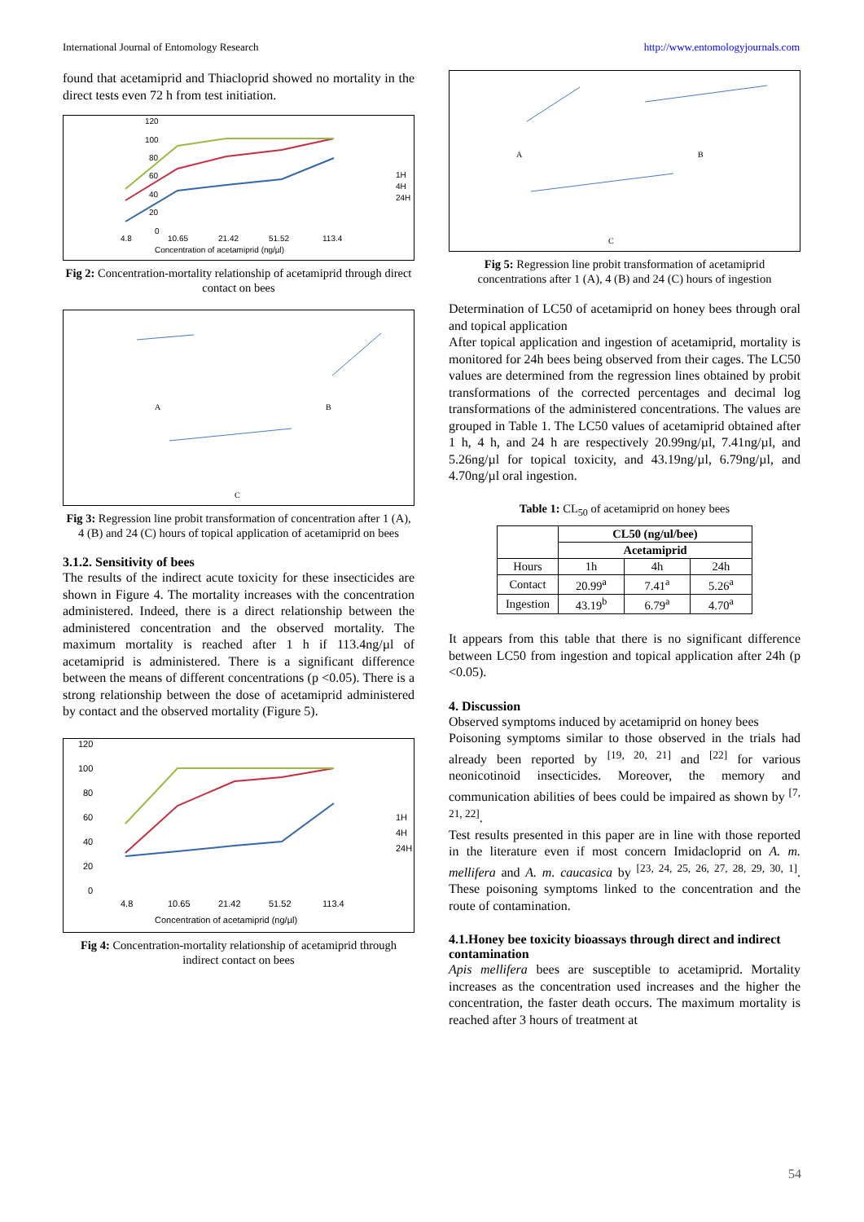International Journal of Entomology Research http://www.entomologyjournals.com
found that acetamiprid and Thiacloprid showed no mortality in the direct tests even 72 h from test initiation.
120
100
80
60
40
20
0
4.8
10.65
21.42
51.52
113.4
Concentration of acetamiprid (ng/µl)
1H
4H
24H
Fig 2: Concentration-mortality relationship of acetamiprid through direct contact on bees
A
B
C
Fig 3: Regression line probit transformation of concentration after 1 (A), 4 (B) and 24 (C) hours of topical application of acetamiprid on bees
3.1.2. Sensitivity of bees
The results of the indirect acute toxicity for these insecticides are shown in Figure 4. The mortality increases with the concentration administered. Indeed, there is a direct relationship between the administered concentration and the observed mortality. The maximum mortality is reached after 1 h if 113.4ng/µl of acetamiprid is administered. There is a significant difference between the means of different concentrations (p <0.05). There is a strong relationship between the dose of acetamiprid administered by contact and the observed mortality (Figure 5).
120
100
80
60
40
20
0
4.8
10.65
21.42
51.52
113.4
Concentration of acetamiprid (ng/µl)
1H
4H
24H
Fig 4: Concentration-mortality relationship of acetamiprid through indirect contact on bees
A
B
C
Fig 5: Regression line probit transformation of acetamiprid concentrations after 1 (A), 4 (B) and 24 (C) hours of ingestion
Determination of LC50 of acetamiprid on honey bees through oral and topical application
After topical application and ingestion of acetamiprid, mortality is monitored for 24h bees being observed from their cages. The LC50 values are determined from the regression lines obtained by probit transformations of the corrected percentages and decimal log transformations of the administered concentrations. The values are grouped in Table 1. The LC50 values of acetamiprid obtained after 1 h, 4 h, and 24 h are respectively 20.99ng/µl, 7.41ng/µl, and 5.26ng/µl for topical toxicity, and 43.19ng/µl, 6.79ng/µl, and 4.70ng/µl oral ingestion.
Table 1: CL<sub>50</sub> of acetamiprid on honey bees
| | CL50 (ng/ul/bee) | | |
| --- | --- | --- | --- |
| | Acetamiprid | | |
| Hours | 1h | 4h | 24h |
| Contact | 20.99<sup>a</sup> | 7.41<sup>a</sup> | 5.26<sup>a</sup> |
| Ingestion | 43.19<sup>b</sup> | 6.79<sup>a</sup> | 4.70<sup>a</sup> |
It appears from this table that there is no significant difference between LC50 from ingestion and topical application after 24h (p <0.05).
4. Discussion
Observed symptoms induced by acetamiprid on honey bees
Poisoning symptoms similar to those observed in the trials had already been reported by <sup>[19, 20, 21]</sup> and <sup>[22]</sup> for various neonicotinoid insecticides. Moreover, the memory and communication abilities of bees could be impaired as shown by <sup>[7, 21, 22]</sup>.
Test results presented in this paper are in line with those reported in the literature even if most concern Imidacloprid on A. m. mellifera and A. m. caucasica by <sup>[23, 24, 25, 26, 27, 28, 29, 30, 1]</sup>. These poisoning symptoms linked to the concentration and the route of contamination.
4.1.Honey bee toxicity bioassays through direct and indirect contamination
Apis mellifera bees are susceptible to acetamiprid. Mortality increases as the concentration used increases and the higher the concentration, the faster death occurs. The maximum mortality is reached after 3 hours of treatment at
54